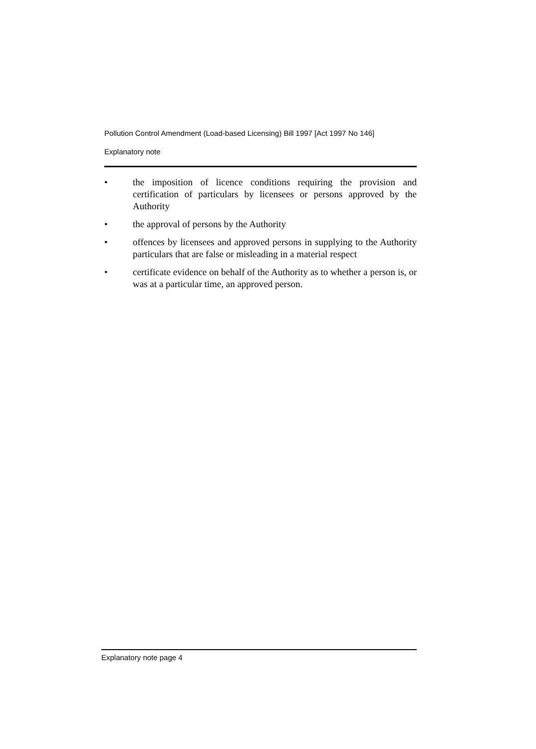Pollution Control Amendment (Load-based Licensing) Bill 1997 [Act 1997 No 146]
Explanatory note
• the imposition of licence conditions requiring the provision and certification of particulars by licensees or persons approved by the Authority
• the approval of persons by the Authority
• offences by licensees and approved persons in supplying to the Authority particulars that are false or misleading in a material respect
• certificate evidence on behalf of the Authority as to whether a person is, or was at a particular time, an approved person.
Explanatory note page 4